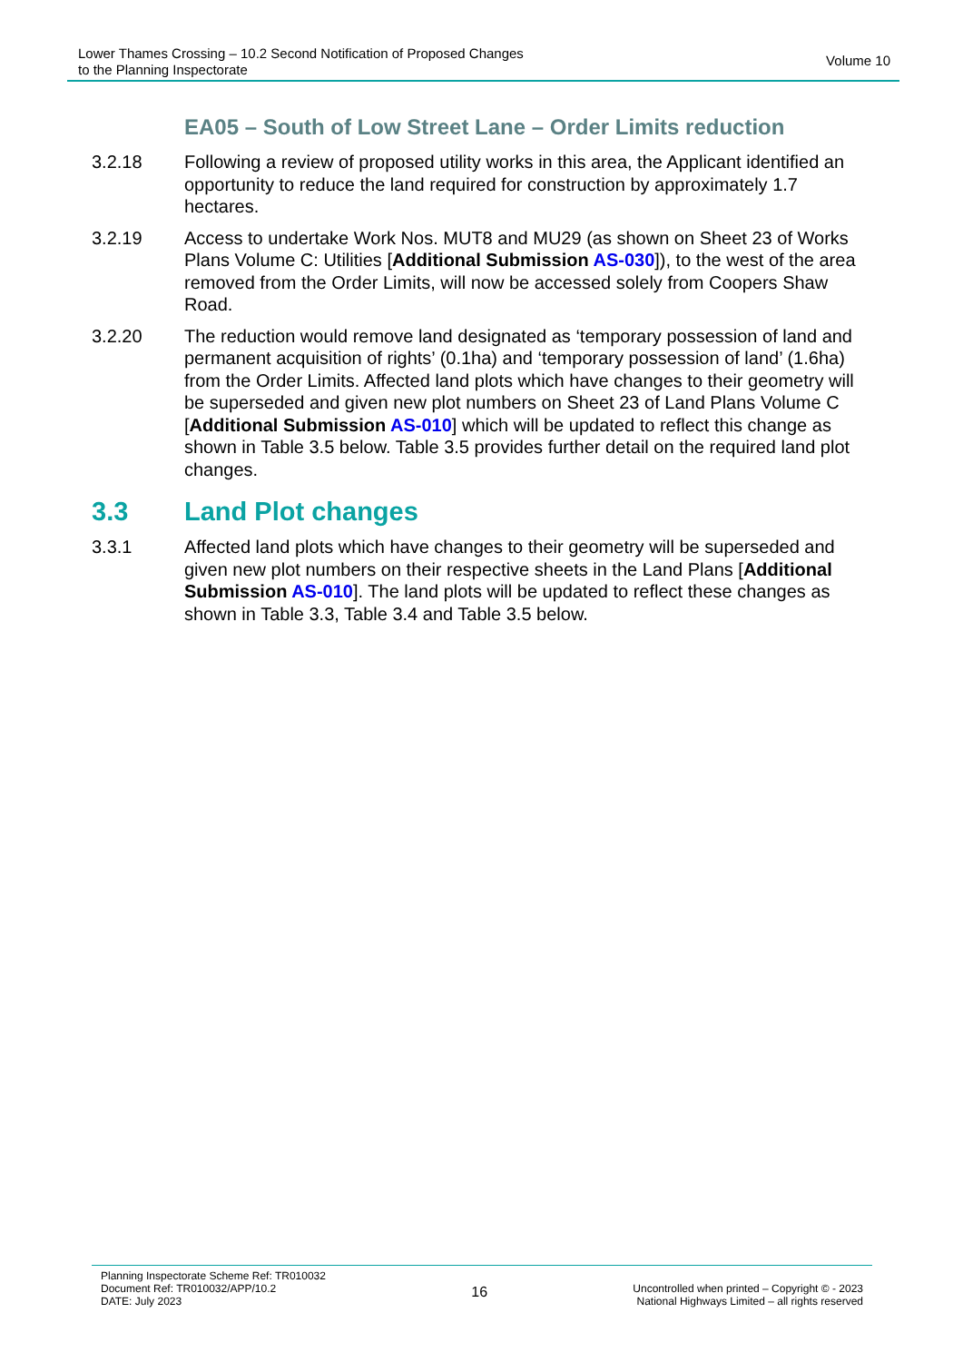Lower Thames Crossing – 10.2 Second Notification of Proposed Changes
to the Planning Inspectorate
Volume 10
EA05 – South of Low Street Lane – Order Limits reduction
3.2.18 Following a review of proposed utility works in this area, the Applicant identified an opportunity to reduce the land required for construction by approximately 1.7 hectares.
3.2.19 Access to undertake Work Nos. MUT8 and MU29 (as shown on Sheet 23 of Works Plans Volume C: Utilities [Additional Submission AS-030]), to the west of the area removed from the Order Limits, will now be accessed solely from Coopers Shaw Road.
3.2.20 The reduction would remove land designated as ‘temporary possession of land and permanent acquisition of rights’ (0.1ha) and ‘temporary possession of land’ (1.6ha) from the Order Limits. Affected land plots which have changes to their geometry will be superseded and given new plot numbers on Sheet 23 of Land Plans Volume C [Additional Submission AS-010] which will be updated to reflect this change as shown in Table 3.5 below. Table 3.5 provides further detail on the required land plot changes.
3.3 Land Plot changes
3.3.1 Affected land plots which have changes to their geometry will be superseded and given new plot numbers on their respective sheets in the Land Plans [Additional Submission AS-010]. The land plots will be updated to reflect these changes as shown in Table 3.3, Table 3.4 and Table 3.5 below.
Planning Inspectorate Scheme Ref: TR010032
Document Ref: TR010032/APP/10.2
DATE: July 2023
16
Uncontrolled when printed – Copyright © - 2023
National Highways Limited – all rights reserved